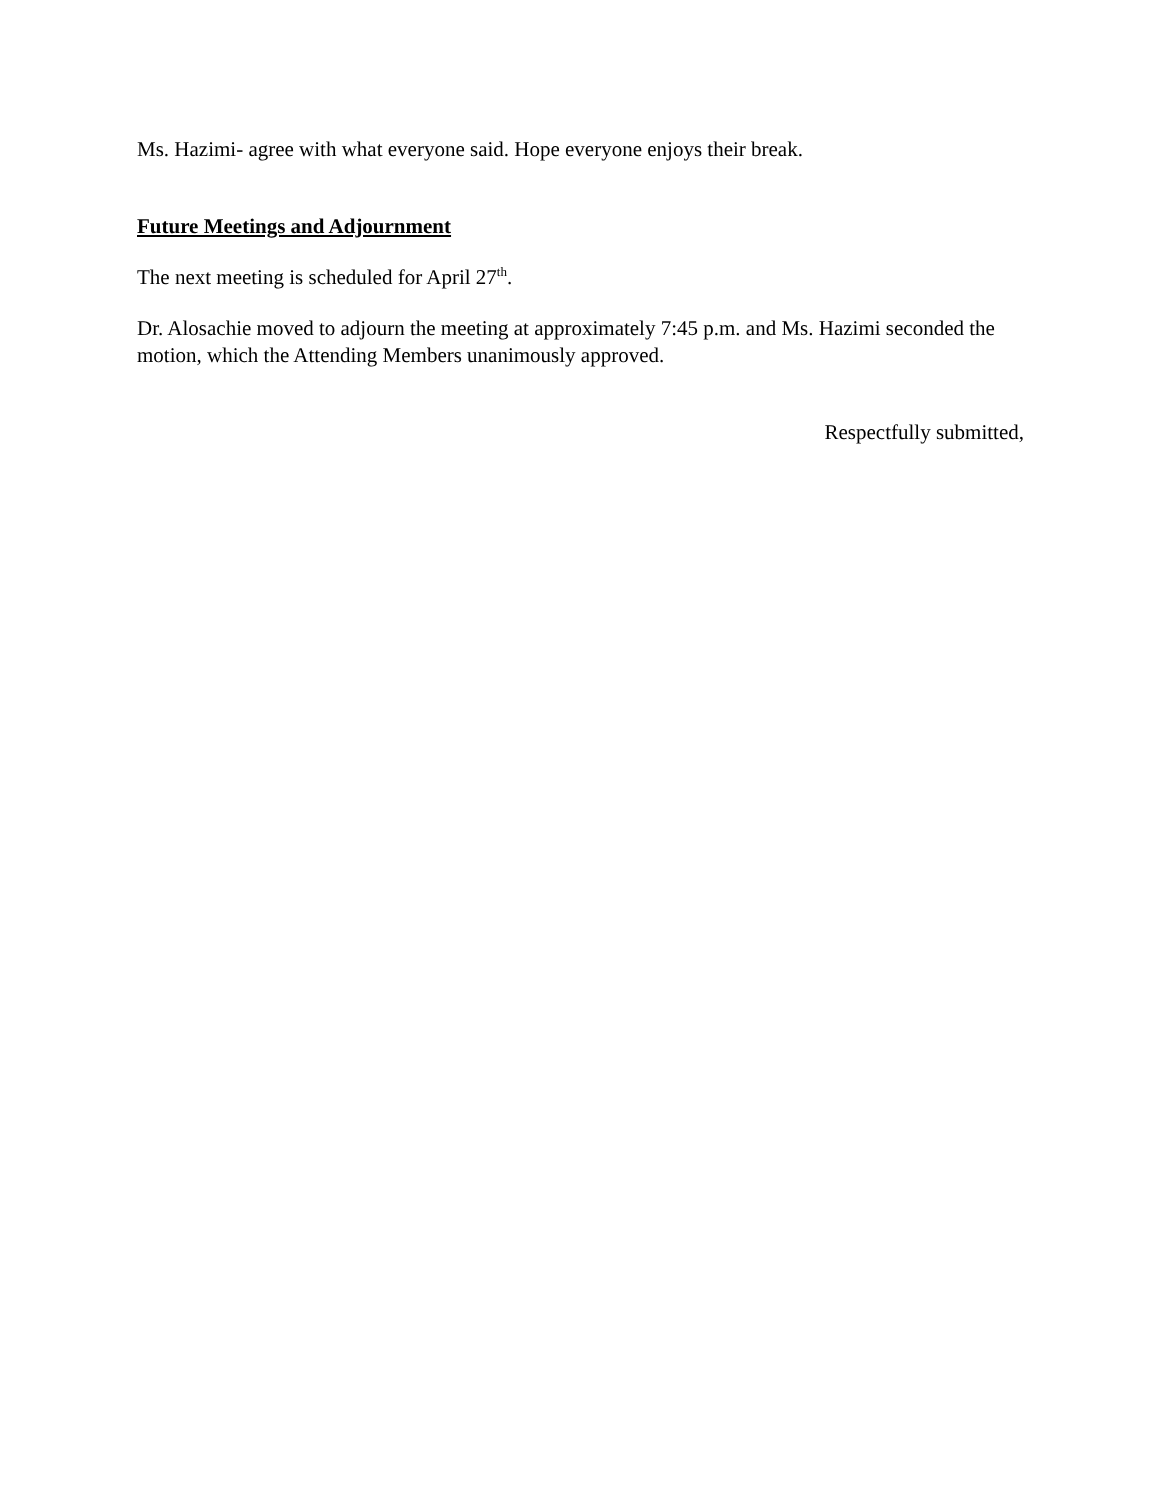Ms. Hazimi- agree with what everyone said. Hope everyone enjoys their break.
Future Meetings and Adjournment
The next meeting is scheduled for April 27<sup>th</sup>.
Dr. Alosachie moved to adjourn the meeting at approximately 7:45 p.m. and Ms. Hazimi seconded the motion, which the Attending Members unanimously approved.
Respectfully submitted,